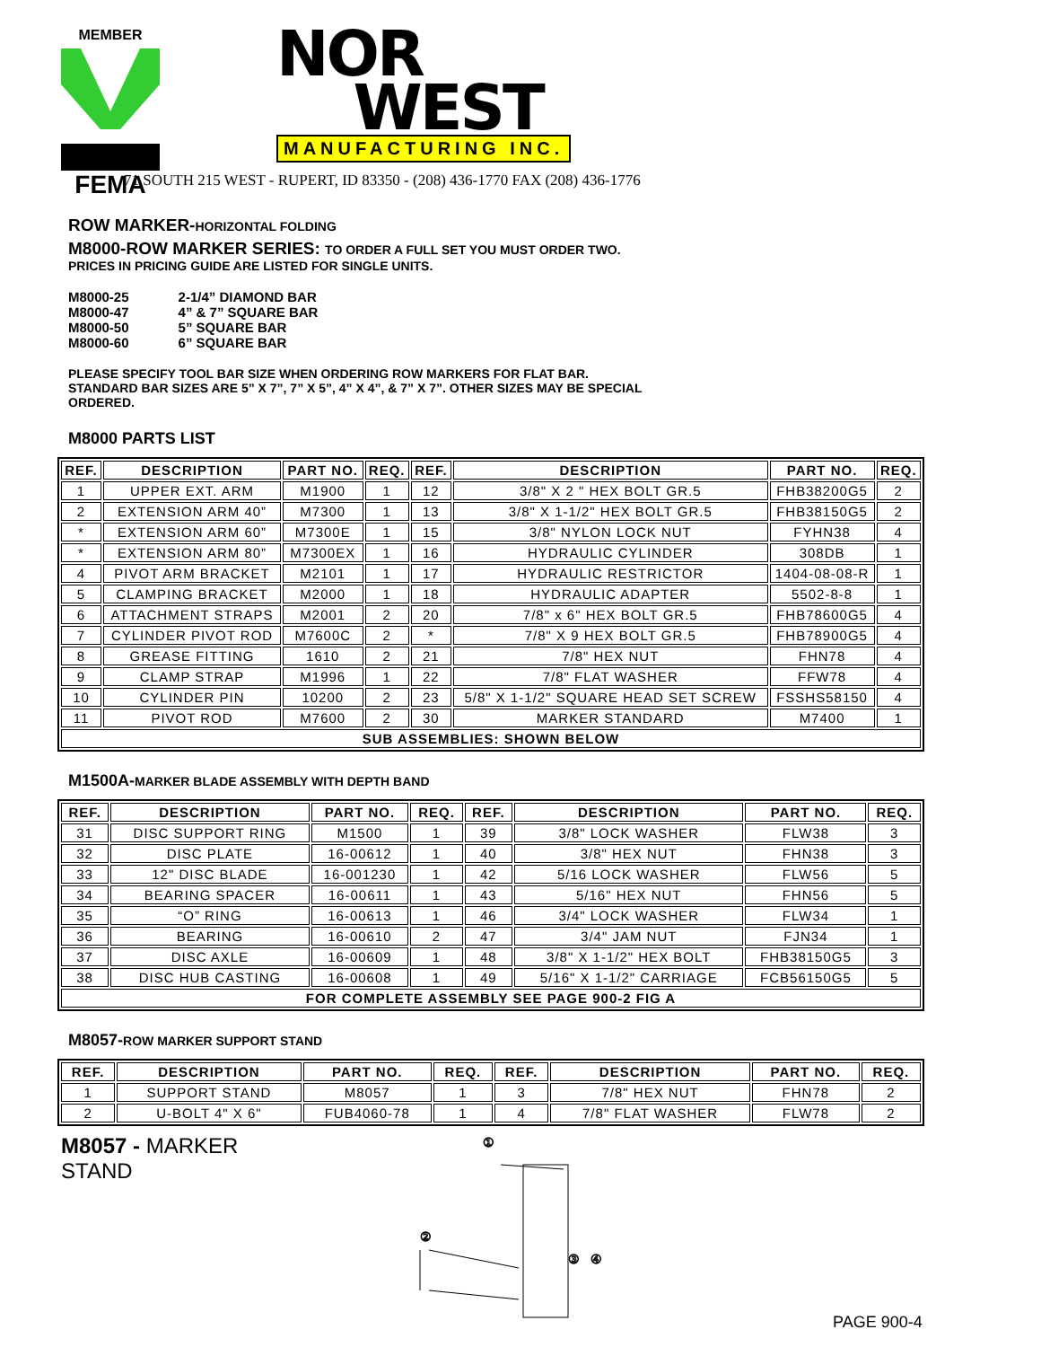MEMBER
FEMA
NOR
WEST
MANUFACTURING INC.
71 SOUTH 215 WEST - RUPERT, ID 83350 - (208) 436-1770 FAX (208) 436-1776
ROW MARKER-HORIZONTAL FOLDING
M8000-ROW MARKER SERIES: TO ORDER A FULL SET YOU MUST ORDER TWO.
PRICES IN PRICING GUIDE ARE LISTED FOR SINGLE UNITS.
| M8000-25 | 2-1/4” DIAMOND BAR |
| M8000-47 | 4” & 7” SQUARE BAR |
| M8000-50 | 5” SQUARE BAR |
| M8000-60 | 6” SQUARE BAR |
PLEASE SPECIFY TOOL BAR SIZE WHEN ORDERING ROW MARKERS FOR FLAT BAR.
STANDARD BAR SIZES ARE 5” X 7”, 7” X 5”, 4” X 4”, & 7” X 7”. OTHER SIZES MAY BE SPECIAL
ORDERED.
M8000 PARTS LIST
| REF. | DESCRIPTION | PART NO. | REQ. | REF. | DESCRIPTION | PART NO. | REQ. |
| --- | --- | --- | --- | --- | --- | --- | --- |
| 1 | UPPER EXT. ARM | M1900 | 1 | 12 | 3/8" X 2 " HEX BOLT GR.5 | FHB38200G5 | 2 |
| 2 | EXTENSION ARM 40” | M7300 | 1 | 13 | 3/8" X 1-1/2" HEX BOLT GR.5 | FHB38150G5 | 2 |
| * | EXTENSION ARM 60” | M7300E | 1 | 15 | 3/8" NYLON LOCK NUT | FYHN38 | 4 |
| * | EXTENSION ARM 80” | M7300EX | 1 | 16 | HYDRAULIC CYLINDER | 308DB | 1 |
| 4 | PIVOT ARM BRACKET | M2101 | 1 | 17 | HYDRAULIC RESTRICTOR | 1404-08-08-R | 1 |
| 5 | CLAMPING BRACKET | M2000 | 1 | 18 | HYDRAULIC ADAPTER | 5502-8-8 | 1 |
| 6 | ATTACHMENT STRAPS | M2001 | 2 | 20 | 7/8" x 6" HEX BOLT GR.5 | FHB78600G5 | 4 |
| 7 | CYLINDER PIVOT ROD | M7600C | 2 | * | 7/8" X 9 HEX BOLT GR.5 | FHB78900G5 | 4 |
| 8 | GREASE FITTING | 1610 | 2 | 21 | 7/8" HEX NUT | FHN78 | 4 |
| 9 | CLAMP STRAP | M1996 | 1 | 22 | 7/8" FLAT WASHER | FFW78 | 4 |
| 10 | CYLINDER PIN | 10200 | 2 | 23 | 5/8" X 1-1/2" SQUARE HEAD SET SCREW | FSSHS58150 | 4 |
| 11 | PIVOT ROD | M7600 | 2 | 30 | MARKER STANDARD | M7400 | 1 |
| SUB ASSEMBLIES: SHOWN BELOW | | | | | | | |
M1500A-MARKER BLADE ASSEMBLY WITH DEPTH BAND
| REF. | DESCRIPTION | PART NO. | REQ. | REF. | DESCRIPTION | PART NO. | REQ. |
| --- | --- | --- | --- | --- | --- | --- | --- |
| 31 | DISC SUPPORT RING | M1500 | 1 | 39 | 3/8" LOCK WASHER | FLW38 | 3 |
| 32 | DISC PLATE | 16-00612 | 1 | 40 | 3/8" HEX NUT | FHN38 | 3 |
| 33 | 12" DISC BLADE | 16-001230 | 1 | 42 | 5/16 LOCK WASHER | FLW56 | 5 |
| 34 | BEARING SPACER | 16-00611 | 1 | 43 | 5/16" HEX NUT | FHN56 | 5 |
| 35 | “O” RING | 16-00613 | 1 | 46 | 3/4" LOCK WASHER | FLW34 | 1 |
| 36 | BEARING | 16-00610 | 2 | 47 | 3/4" JAM NUT | FJN34 | 1 |
| 37 | DISC AXLE | 16-00609 | 1 | 48 | 3/8" X 1-1/2" HEX BOLT | FHB38150G5 | 3 |
| 38 | DISC HUB CASTING | 16-00608 | 1 | 49 | 5/16" X 1-1/2" CARRIAGE | FCB56150G5 | 5 |
| FOR COMPLETE ASSEMBLY SEE PAGE 900-2 FIG A | | | | | | | |
M8057-ROW MARKER SUPPORT STAND
| REF. | DESCRIPTION | PART NO. | REQ. | REF. | DESCRIPTION | PART NO. | REQ. |
| --- | --- | --- | --- | --- | --- | --- | --- |
| 1 | SUPPORT STAND | M8057 | 1 | 3 | 7/8" HEX NUT | FHN78 | 2 |
| 2 | U-BOLT 4" X 6" | FUB4060-78 | 1 | 4 | 7/8" FLAT WASHER | FLW78 | 2 |
M8057 - MARKER
STAND
①
②
③
④
PAGE 900-4